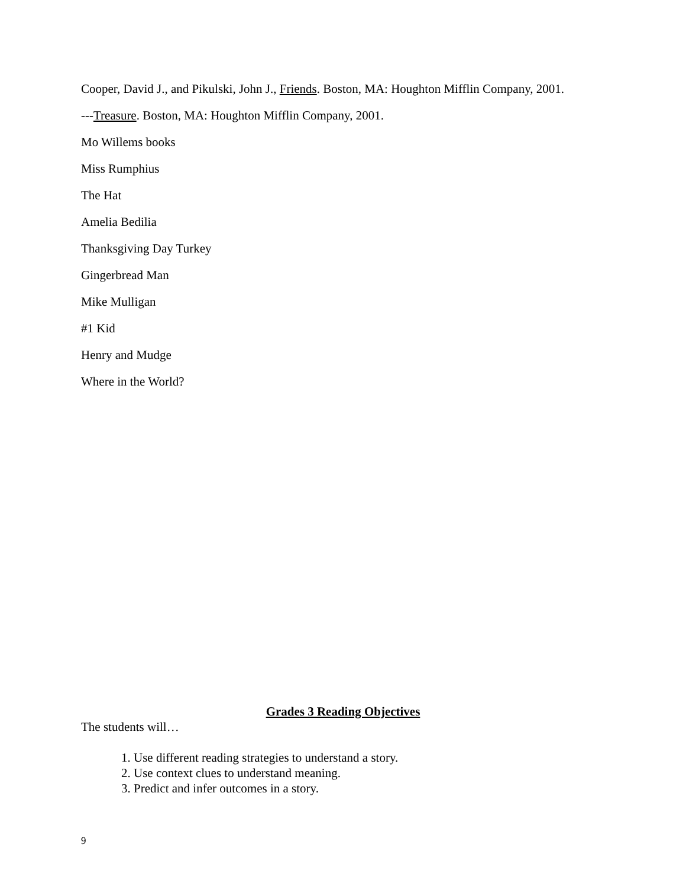Cooper, David J., and Pikulski, John J., Friends. Boston, MA: Houghton Mifflin Company, 2001.
---Treasure. Boston, MA: Houghton Mifflin Company, 2001.
Mo Willems books
Miss Rumphius
The Hat
Amelia Bedilia
Thanksgiving Day Turkey
Gingerbread Man
Mike Mulligan
#1 Kid
Henry and Mudge
Where in the World?
Grades 3 Reading Objectives
The students will…
1. Use different reading strategies to understand a story.
2. Use context clues to understand meaning.
3. Predict and infer outcomes in a story.
9